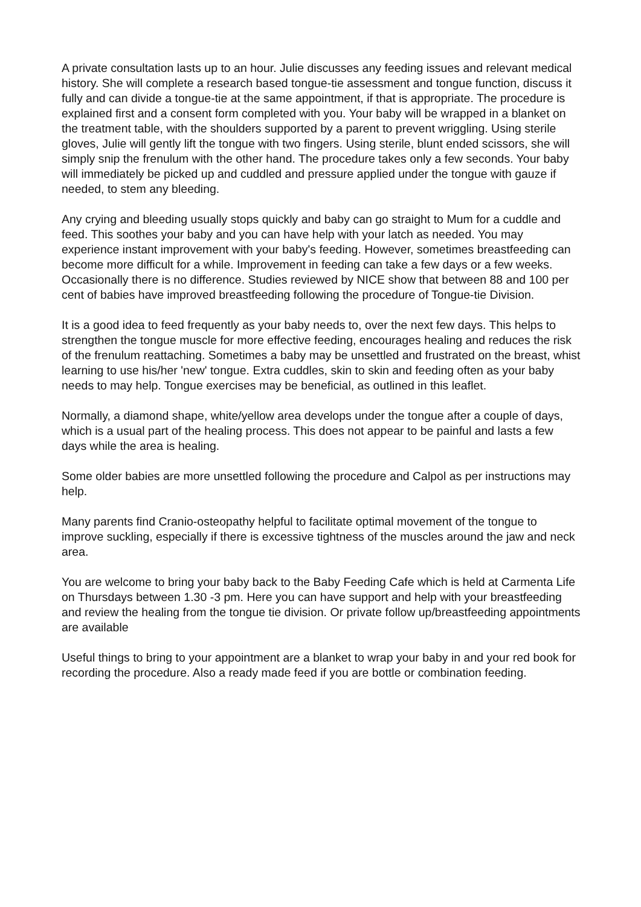A private consultation lasts up to an hour. Julie discusses any feeding issues and relevant medical history. She will complete a research based tongue-tie assessment and tongue function, discuss it fully and can divide a tongue-tie at the same appointment, if that is appropriate. The procedure is explained first and a consent form completed with you. Your baby will be wrapped in a blanket on the treatment table, with the shoulders supported by a parent to prevent wriggling. Using sterile gloves, Julie will gently lift the tongue with two fingers. Using sterile, blunt ended scissors, she will simply snip the frenulum with the other hand. The procedure takes only a few seconds. Your baby will immediately be picked up and cuddled and pressure applied under the tongue with gauze if needed, to stem any bleeding.
Any crying and bleeding usually stops quickly and baby can go straight to Mum for a cuddle and feed. This soothes your baby and you can have help with your latch as needed. You may experience instant improvement with your baby's feeding. However, sometimes breastfeeding can become more difficult for a while. Improvement in feeding can take a few days or a few weeks. Occasionally there is no difference. Studies reviewed by NICE show that between 88 and 100 per cent of babies have improved breastfeeding following the procedure of Tongue-tie Division.
It is a good idea to feed frequently as your baby needs to, over the next few days. This helps to strengthen the tongue muscle for more effective feeding, encourages healing and reduces the risk of the frenulum reattaching. Sometimes a baby may be unsettled and frustrated on the breast, whist learning to use his/her 'new' tongue. Extra cuddles, skin to skin and feeding often as your baby needs to may help. Tongue exercises may be beneficial, as outlined in this leaflet.
Normally, a diamond shape, white/yellow area develops under the tongue after a couple of days, which is a usual part of the healing process. This does not appear to be painful and lasts a few days while the area is healing.
Some older babies are more unsettled following the procedure and Calpol as per instructions may help.
Many parents find Cranio-osteopathy helpful to facilitate optimal movement of the tongue to improve suckling, especially if there is excessive tightness of the muscles around the jaw and neck area.
You are welcome to bring your baby back to the Baby Feeding Cafe which is held at Carmenta Life on Thursdays between 1.30 -3 pm. Here you can have support and help with your breastfeeding and review the healing from the tongue tie division. Or private follow up/breastfeeding appointments are available
Useful things to bring to your appointment are a blanket to wrap your baby in and your red book for recording the procedure. Also a ready made feed if you are bottle or combination feeding.